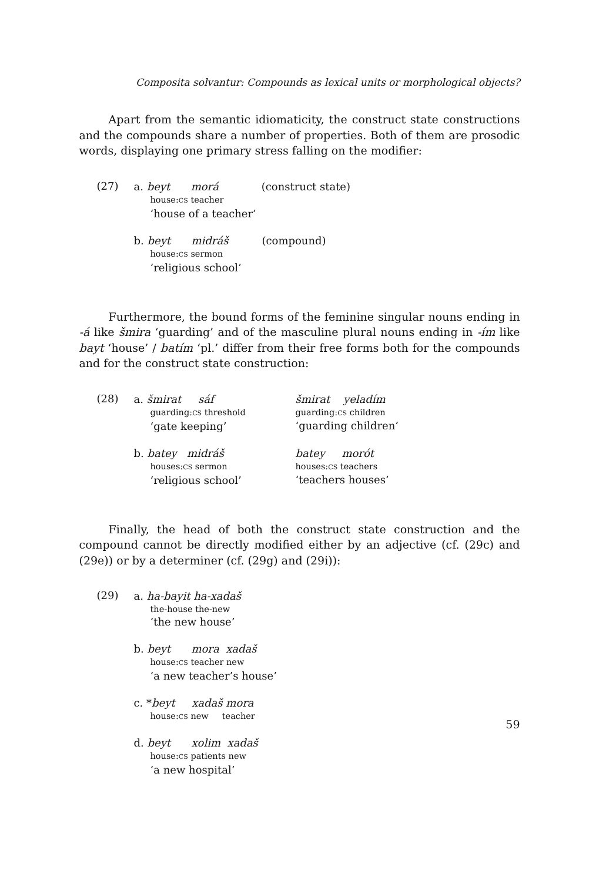Composita solvantur: Compounds as lexical units or morphological objects?
Apart from the semantic idiomaticity, the construct state constructions and the compounds share a number of properties. Both of them are prosodic words, displaying one primary stress falling on the modifier:
(27)
a. beyt morá (construct state)
house:CS teacher
‘house of a teacher’
b. beyt midráš (compound)
house:CS sermon
‘religious school’
Furthermore, the bound forms of the feminine singular nouns ending in -á like šmira ‘guarding’ and of the masculine plural nouns ending in -ím like bayt ‘house’ / batím ‘pl.’ differ from their free forms both for the compounds and for the construct state construction:
(28)
a. šmirat sáf
guarding:CS threshold
‘gate keeping’
šmirat yeladím
guarding:CS children
‘guarding children’
b. batey midráš
houses:CS sermon
‘religious school’
batey morót
houses:CS teachers
‘teachers houses’
Finally, the head of both the construct state construction and the compound cannot be directly modified either by an adjective (cf. (29c) and (29e)) or by a determiner (cf. (29g) and (29i)):
(29)
a. ha-bayit ha-xadaš
the-house the-new
‘the new house’
b. beyt mora xadaš
house:CS teacher new
‘a new teacher’s house’
c. *beyt xadaš mora
house:CS new teacher
d. beyt xolim xadaš
house:CS patients new
‘a new hospital’
59